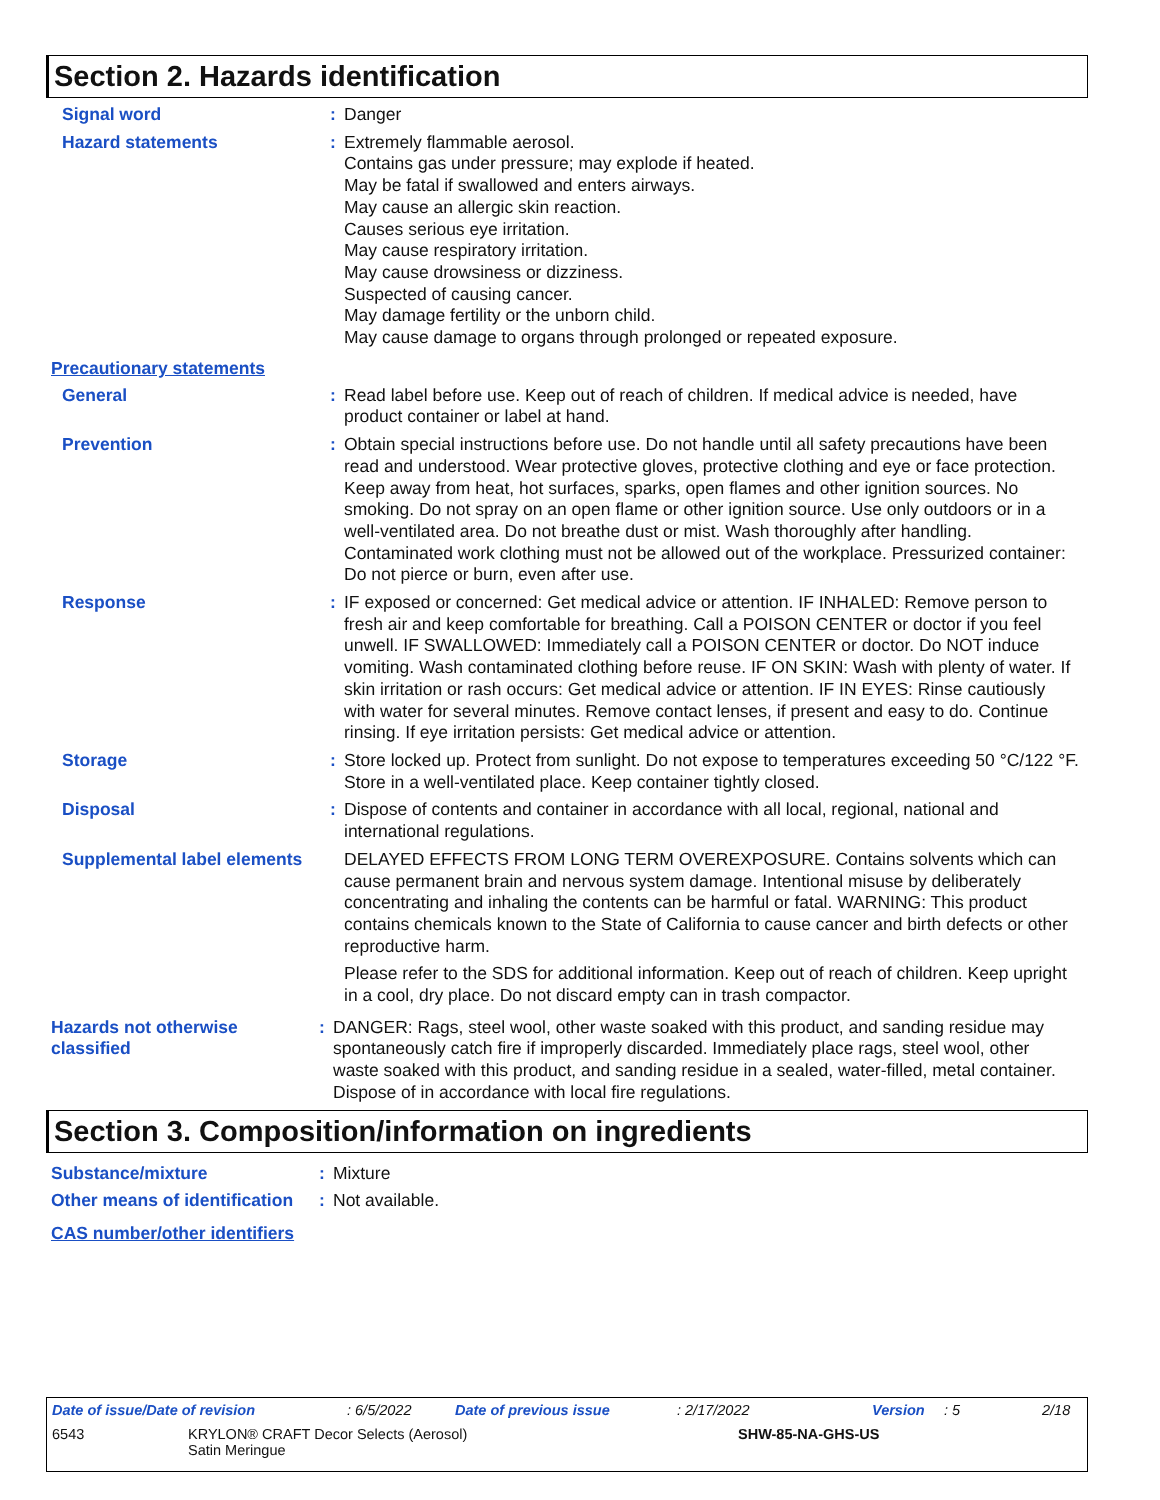Section 2. Hazards identification
Signal word : Danger
Hazard statements : Extremely flammable aerosol.
Contains gas under pressure; may explode if heated.
May be fatal if swallowed and enters airways.
May cause an allergic skin reaction.
Causes serious eye irritation.
May cause respiratory irritation.
May cause drowsiness or dizziness.
Suspected of causing cancer.
May damage fertility or the unborn child.
May cause damage to organs through prolonged or repeated exposure.
Precautionary statements
General : Read label before use. Keep out of reach of children. If medical advice is needed, have product container or label at hand.
Prevention : Obtain special instructions before use. Do not handle until all safety precautions have been read and understood. Wear protective gloves, protective clothing and eye or face protection. Keep away from heat, hot surfaces, sparks, open flames and other ignition sources. No smoking. Do not spray on an open flame or other ignition source. Use only outdoors or in a well-ventilated area. Do not breathe dust or mist. Wash thoroughly after handling. Contaminated work clothing must not be allowed out of the workplace. Pressurized container: Do not pierce or burn, even after use.
Response : IF exposed or concerned: Get medical advice or attention. IF INHALED: Remove person to fresh air and keep comfortable for breathing. Call a POISON CENTER or doctor if you feel unwell. IF SWALLOWED: Immediately call a POISON CENTER or doctor. Do NOT induce vomiting. Wash contaminated clothing before reuse. IF ON SKIN: Wash with plenty of water. If skin irritation or rash occurs: Get medical advice or attention. IF IN EYES: Rinse cautiously with water for several minutes. Remove contact lenses, if present and easy to do. Continue rinsing. If eye irritation persists: Get medical advice or attention.
Storage : Store locked up. Protect from sunlight. Do not expose to temperatures exceeding 50 °C/122 °F. Store in a well-ventilated place. Keep container tightly closed.
Disposal : Dispose of contents and container in accordance with all local, regional, national and international regulations.
Supplemental label elements
DELAYED EFFECTS FROM LONG TERM OVEREXPOSURE. Contains solvents which can cause permanent brain and nervous system damage. Intentional misuse by deliberately concentrating and inhaling the contents can be harmful or fatal. WARNING: This product contains chemicals known to the State of California to cause cancer and birth defects or other reproductive harm.
Please refer to the SDS for additional information. Keep out of reach of children. Keep upright in a cool, dry place. Do not discard empty can in trash compactor.
Hazards not otherwise classified
: DANGER: Rags, steel wool, other waste soaked with this product, and sanding residue may spontaneously catch fire if improperly discarded. Immediately place rags, steel wool, other waste soaked with this product, and sanding residue in a sealed, water-filled, metal container. Dispose of in accordance with local fire regulations.
Section 3. Composition/information on ingredients
Substance/mixture : Mixture
Other means of identification
: Not available.
CAS number/other identifiers
Date of issue/Date of revision: 6/5/2022 Date of previous issue: 2/17/2022 Version: 5 2/18
6543 KRYLON® CRAFT Decor Selects (Aerosol)
Satin Meringue SHW-85-NA-GHS-US